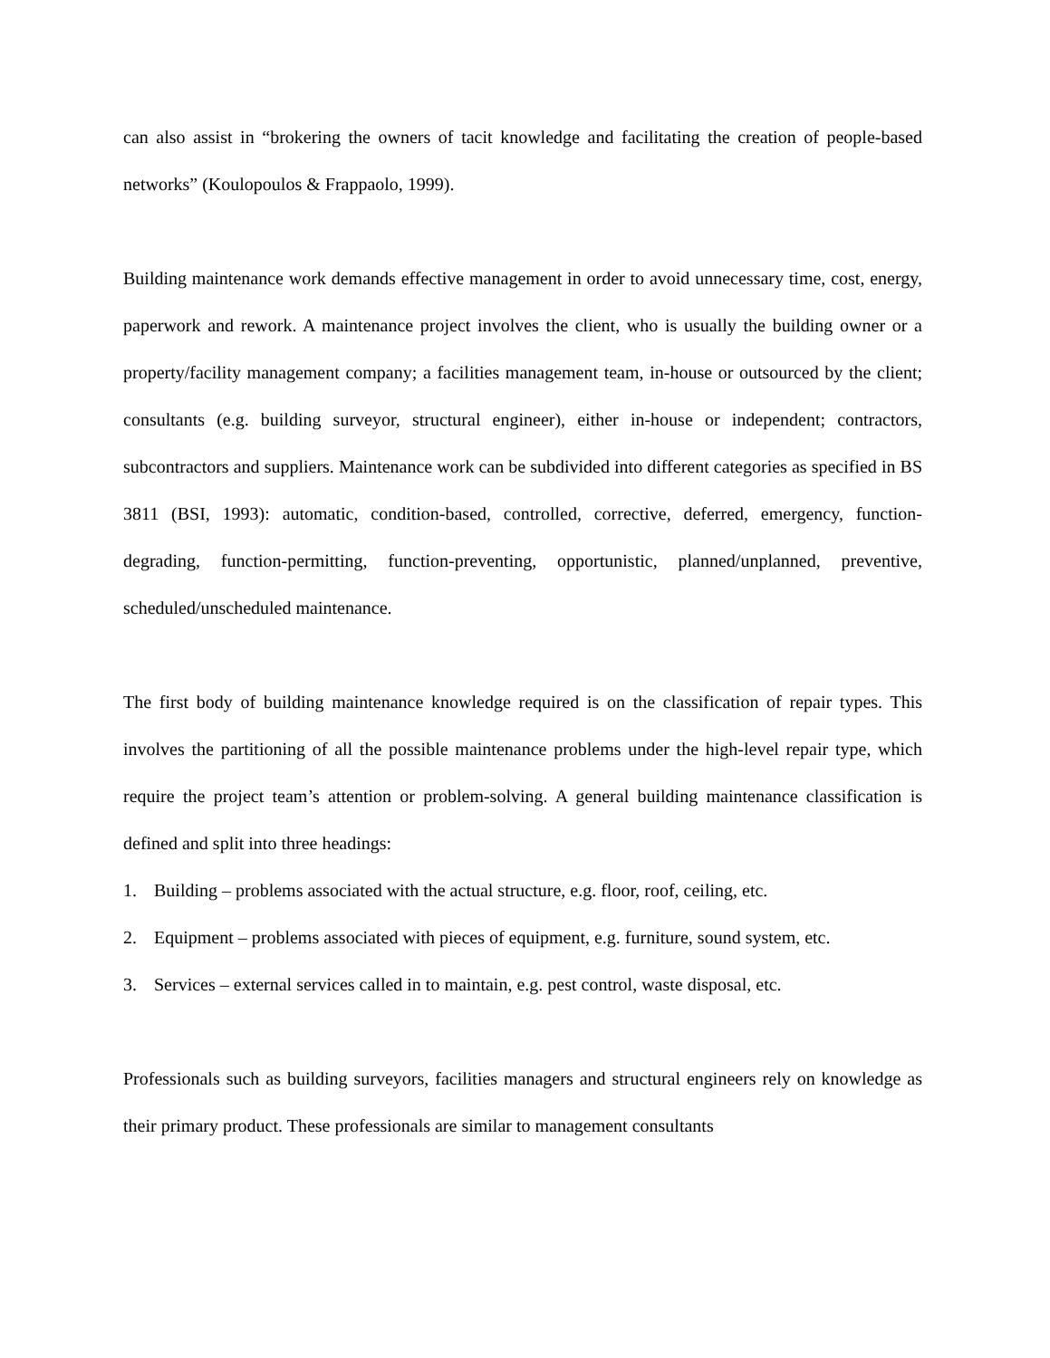can also assist in “brokering the owners of tacit knowledge and facilitating the creation of people-based networks” (Koulopoulos & Frappaolo, 1999).
Building maintenance work demands effective management in order to avoid unnecessary time, cost, energy, paperwork and rework. A maintenance project involves the client, who is usually the building owner or a property/facility management company; a facilities management team, in-house or outsourced by the client; consultants (e.g. building surveyor, structural engineer), either in-house or independent; contractors, subcontractors and suppliers. Maintenance work can be subdivided into different categories as specified in BS 3811 (BSI, 1993): automatic, condition-based, controlled, corrective, deferred, emergency, function-degrading, function-permitting, function-preventing, opportunistic, planned/unplanned, preventive, scheduled/unscheduled maintenance.
The first body of building maintenance knowledge required is on the classification of repair types. This involves the partitioning of all the possible maintenance problems under the high-level repair type, which require the project team’s attention or problem-solving. A general building maintenance classification is defined and split into three headings:
1. Building – problems associated with the actual structure, e.g. floor, roof, ceiling, etc.
2. Equipment – problems associated with pieces of equipment, e.g. furniture, sound system, etc.
3. Services – external services called in to maintain, e.g. pest control, waste disposal, etc.
Professionals such as building surveyors, facilities managers and structural engineers rely on knowledge as their primary product. These professionals are similar to management consultants